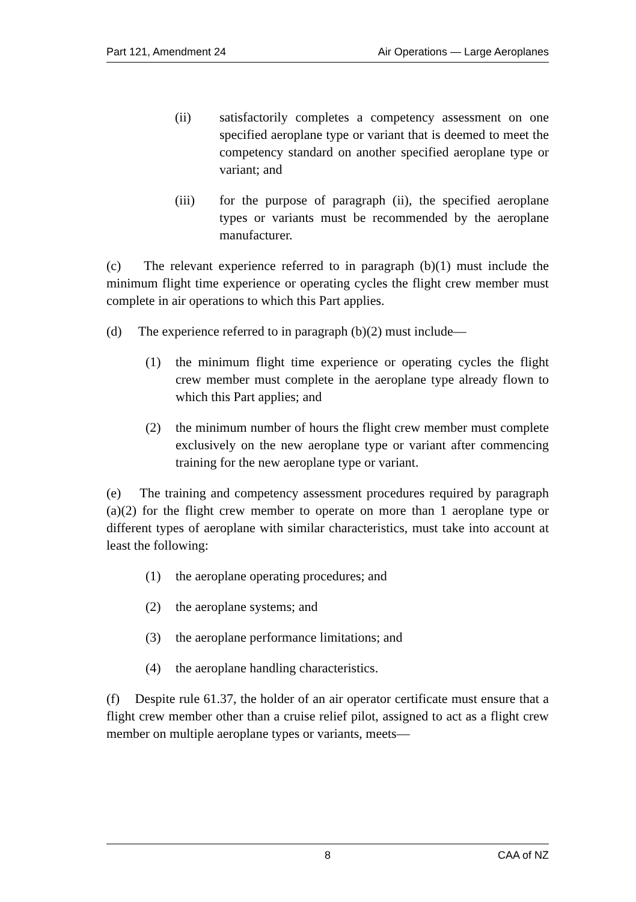Part 121, Amendment 24 Air Operations — Large Aeroplanes
(ii) satisfactorily completes a competency assessment on one specified aeroplane type or variant that is deemed to meet the competency standard on another specified aeroplane type or variant; and
(iii) for the purpose of paragraph (ii), the specified aeroplane types or variants must be recommended by the aeroplane manufacturer.
(c) The relevant experience referred to in paragraph (b)(1) must include the minimum flight time experience or operating cycles the flight crew member must complete in air operations to which this Part applies.
(d) The experience referred to in paragraph (b)(2) must include—
(1) the minimum flight time experience or operating cycles the flight crew member must complete in the aeroplane type already flown to which this Part applies; and
(2) the minimum number of hours the flight crew member must complete exclusively on the new aeroplane type or variant after commencing training for the new aeroplane type or variant.
(e) The training and competency assessment procedures required by paragraph (a)(2) for the flight crew member to operate on more than 1 aeroplane type or different types of aeroplane with similar characteristics, must take into account at least the following:
(1) the aeroplane operating procedures; and
(2) the aeroplane systems; and
(3) the aeroplane performance limitations; and
(4) the aeroplane handling characteristics.
(f) Despite rule 61.37, the holder of an air operator certificate must ensure that a flight crew member other than a cruise relief pilot, assigned to act as a flight crew member on multiple aeroplane types or variants, meets—
8 CAA of NZ